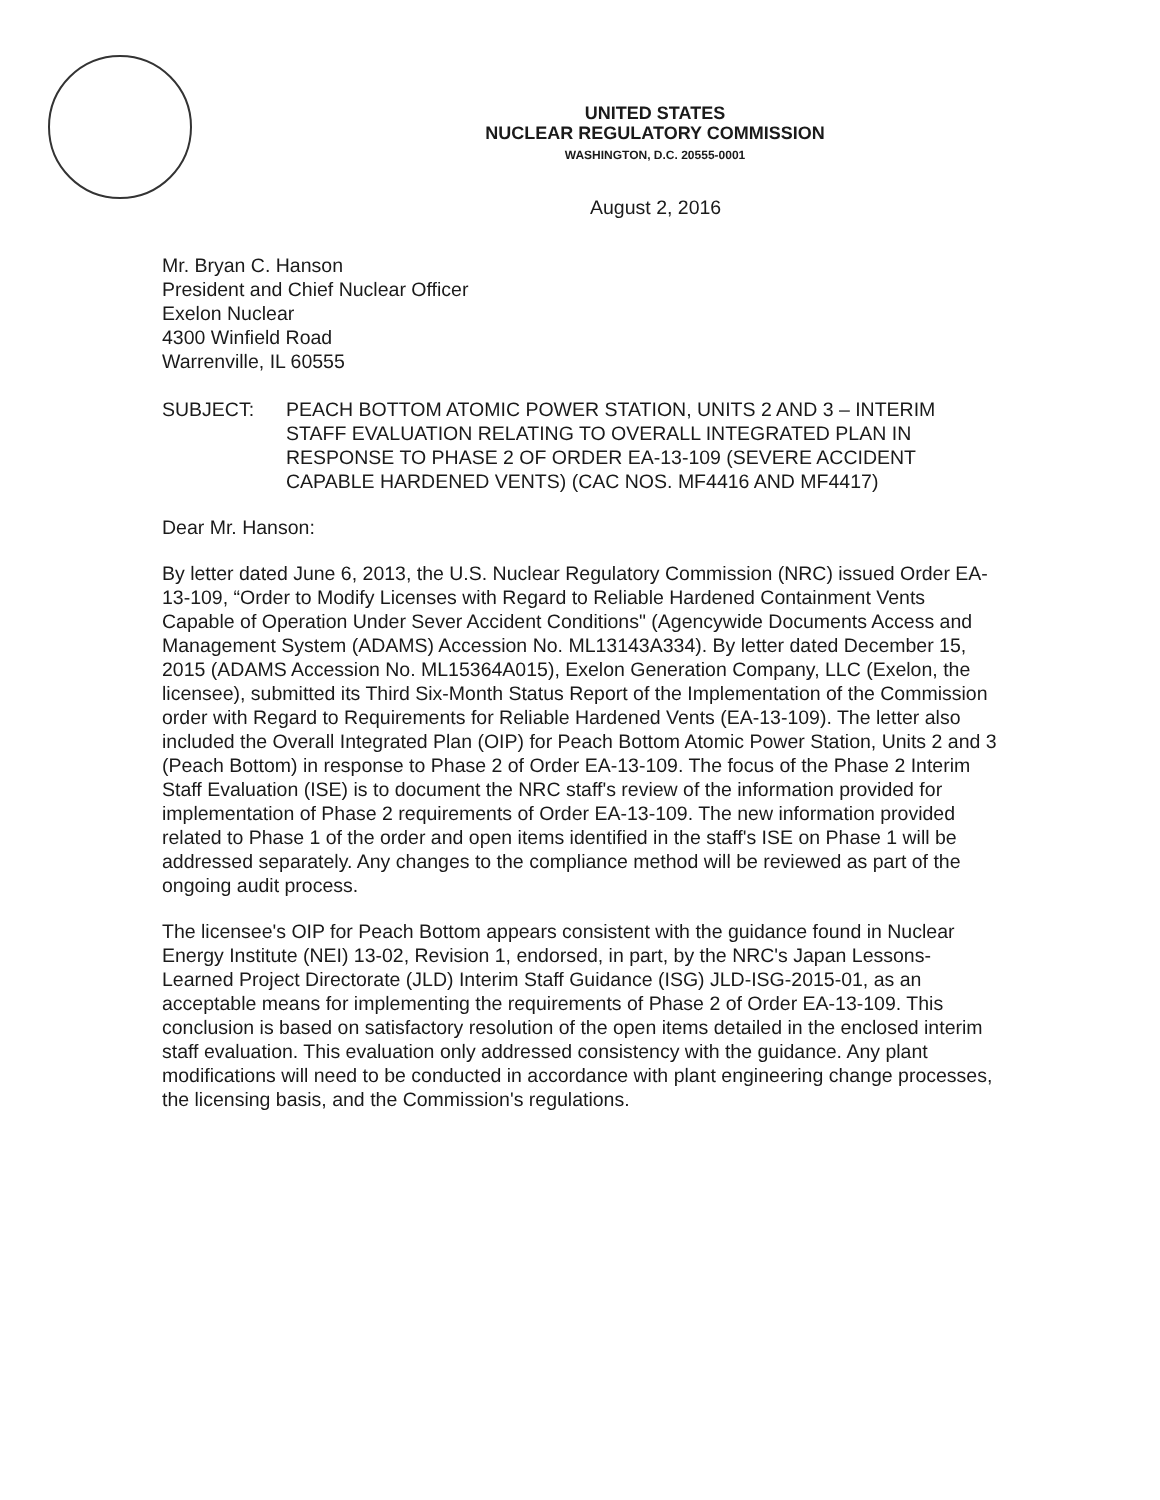UNITED STATES
NUCLEAR REGULATORY COMMISSION
WASHINGTON, D.C. 20555-0001
August 2, 2016
Mr. Bryan C. Hanson
President and Chief Nuclear Officer
Exelon Nuclear
4300 Winfield Road
Warrenville, IL 60555
SUBJECT: PEACH BOTTOM ATOMIC POWER STATION, UNITS 2 AND 3 – INTERIM STAFF EVALUATION RELATING TO OVERALL INTEGRATED PLAN IN RESPONSE TO PHASE 2 OF ORDER EA-13-109 (SEVERE ACCIDENT CAPABLE HARDENED VENTS) (CAC NOS. MF4416 AND MF4417)
Dear Mr. Hanson:
By letter dated June 6, 2013, the U.S. Nuclear Regulatory Commission (NRC) issued Order EA-13-109, “Order to Modify Licenses with Regard to Reliable Hardened Containment Vents Capable of Operation Under Sever Accident Conditions" (Agencywide Documents Access and Management System (ADAMS) Accession No. ML13143A334). By letter dated December 15, 2015 (ADAMS Accession No. ML15364A015), Exelon Generation Company, LLC (Exelon, the licensee), submitted its Third Six-Month Status Report of the Implementation of the Commission order with Regard to Requirements for Reliable Hardened Vents (EA-13-109). The letter also included the Overall Integrated Plan (OIP) for Peach Bottom Atomic Power Station, Units 2 and 3 (Peach Bottom) in response to Phase 2 of Order EA-13-109. The focus of the Phase 2 Interim Staff Evaluation (ISE) is to document the NRC staff's review of the information provided for implementation of Phase 2 requirements of Order EA-13-109. The new information provided related to Phase 1 of the order and open items identified in the staff's ISE on Phase 1 will be addressed separately. Any changes to the compliance method will be reviewed as part of the ongoing audit process.
The licensee's OIP for Peach Bottom appears consistent with the guidance found in Nuclear Energy Institute (NEI) 13-02, Revision 1, endorsed, in part, by the NRC's Japan Lessons-Learned Project Directorate (JLD) Interim Staff Guidance (ISG) JLD-ISG-2015-01, as an acceptable means for implementing the requirements of Phase 2 of Order EA-13-109. This conclusion is based on satisfactory resolution of the open items detailed in the enclosed interim staff evaluation. This evaluation only addressed consistency with the guidance. Any plant modifications will need to be conducted in accordance with plant engineering change processes, the licensing basis, and the Commission's regulations.